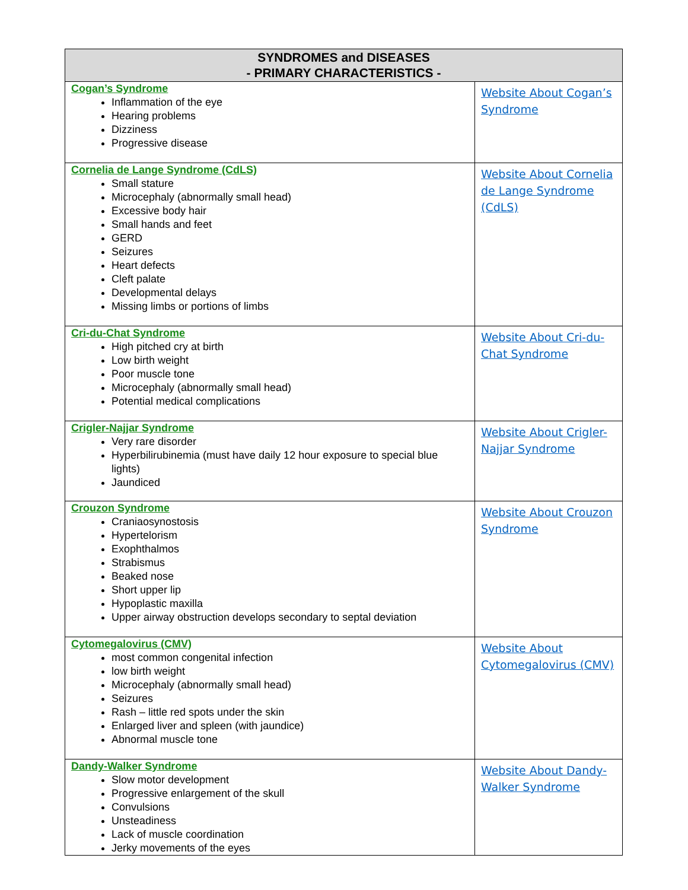| SYNDROMES and DISEASES - PRIMARY CHARACTERISTICS - | |
| --- | --- |
| Cogan’s Syndrome Inflammation of the eye Hearing problems Dizziness Progressive disease | Website About Cogan’s Syndrome |
| Cornelia de Lange Syndrome (CdLS) Small stature Microcephaly (abnormally small head) Excessive body hair Small hands and feet GERD Seizures Heart defects Cleft palate Developmental delays Missing limbs or portions of limbs | Website About Cornelia de Lange Syndrome (CdLS) |
| Cri-du-Chat Syndrome High pitched cry at birth Low birth weight Poor muscle tone Microcephaly (abnormally small head) Potential medical complications | Website About Cri-du-Chat Syndrome |
| Crigler-Najjar Syndrome Very rare disorder Hyperbilirubinemia (must have daily 12 hour exposure to special blue lights) Jaundiced | Website About Crigler-Najjar Syndrome |
| Crouzon Syndrome Craniaosynostosis Hypertelorism Exophthalmos Strabismus Beaked nose Short upper lip Hypoplastic maxilla Upper airway obstruction develops secondary to septal deviation | Website About Crouzon Syndrome |
| Cytomegalovirus (CMV) most common congenital infection low birth weight Microcephaly (abnormally small head) Seizures Rash – little red spots under the skin Enlarged liver and spleen (with jaundice) Abnormal muscle tone | Website About Cytomegalovirus (CMV) |
| Dandy-Walker Syndrome Slow motor development Progressive enlargement of the skull Convulsions Unsteadiness Lack of muscle coordination Jerky movements of the eyes | Website About Dandy-Walker Syndrome |